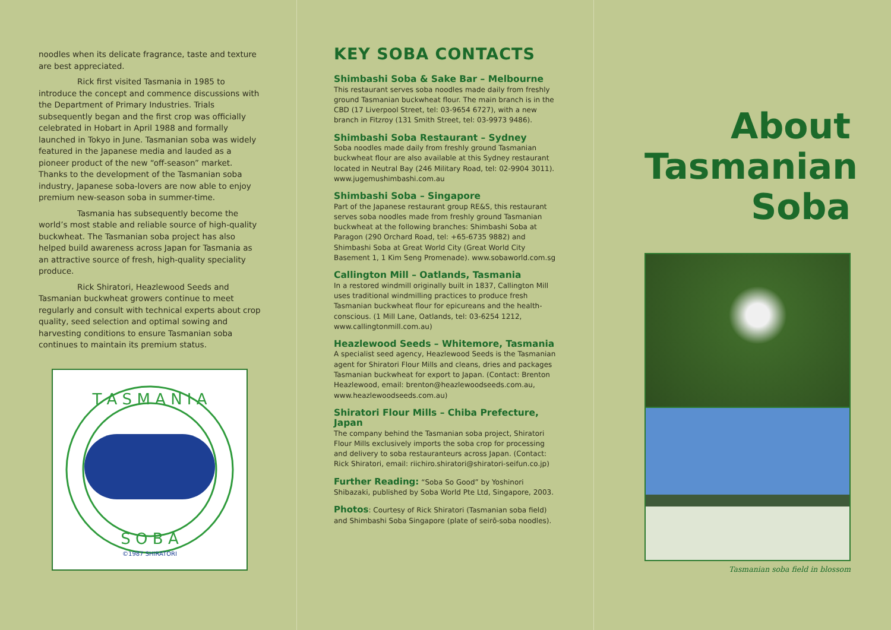noodles when its delicate fragrance, taste and texture are best appreciated.
Rick first visited Tasmania in 1985 to introduce the concept and commence discussions with the Department of Primary Industries. Trials subsequently began and the first crop was officially celebrated in Hobart in April 1988 and formally launched in Tokyo in June. Tasmanian soba was widely featured in the Japanese media and lauded as a pioneer product of the new “off-season” market. Thanks to the development of the Tasmanian soba industry, Japanese soba-lovers are now able to enjoy premium new-season soba in summer-time.
Tasmania has subsequently become the world’s most stable and reliable source of high-quality buckwheat. The Tasmanian soba project has also helped build awareness across Japan for Tasmania as an attractive source of fresh, high-quality speciality produce.
Rick Shiratori, Heazlewood Seeds and Tasmanian buckwheat growers continue to meet regularly and consult with technical experts about crop quality, seed selection and optimal sowing and harvesting conditions to ensure Tasmanian soba continues to maintain its premium status.
T A S M A N I A
S O B A
©1987 SHIRATORI
KEY SOBA CONTACTS
Shimbashi Soba & Sake Bar – Melbourne
This restaurant serves soba noodles made daily from freshly ground Tasmanian buckwheat flour. The main branch is in the CBD (17 Liverpool Street, tel: 03-9654 6727), with a new branch in Fitzroy (131 Smith Street, tel: 03-9973 9486).
Shimbashi Soba Restaurant – Sydney
Soba noodles made daily from freshly ground Tasmanian buckwheat flour are also available at this Sydney restaurant located in Neutral Bay (246 Military Road, tel: 02-9904 3011). www.jugemushimbashi.com.au
Shimbashi Soba – Singapore
Part of the Japanese restaurant group RE&S, this restaurant serves soba noodles made from freshly ground Tasmanian buckwheat at the following branches: Shimbashi Soba at Paragon (290 Orchard Road, tel: +65-6735 9882) and Shimbashi Soba at Great World City (Great World City Basement 1, 1 Kim Seng Promenade). www.sobaworld.com.sg
Callington Mill – Oatlands, Tasmania
In a restored windmill originally built in 1837, Callington Mill uses traditional windmilling practices to produce fresh Tasmanian buckwheat flour for epicureans and the health-conscious. (1 Mill Lane, Oatlands, tel: 03-6254 1212, www.callingtonmill.com.au)
Heazlewood Seeds – Whitemore, Tasmania
A specialist seed agency, Heazlewood Seeds is the Tasmanian agent for Shiratori Flour Mills and cleans, dries and packages Tasmanian buckwheat for export to Japan. (Contact: Brenton Heazlewood, email: brenton@heazlewoodseeds.com.au, www.heazlewoodseeds.com.au)
Shiratori Flour Mills – Chiba Prefecture, Japan
The company behind the Tasmanian soba project, Shiratori Flour Mills exclusively imports the soba crop for processing and delivery to soba restauranteurs across Japan. (Contact: Rick Shiratori, email: riichiro.shiratori@shiratori-seifun.co.jp)
Further Reading: “Soba So Good” by Yoshinori Shibazaki, published by Soba World Pte Ltd, Singapore, 2003.
Photos: Courtesy of Rick Shiratori (Tasmanian soba field) and Shimbashi Soba Singapore (plate of seirō-soba noodles).
About
Tasmanian
Soba
Tasmanian soba field in blossom